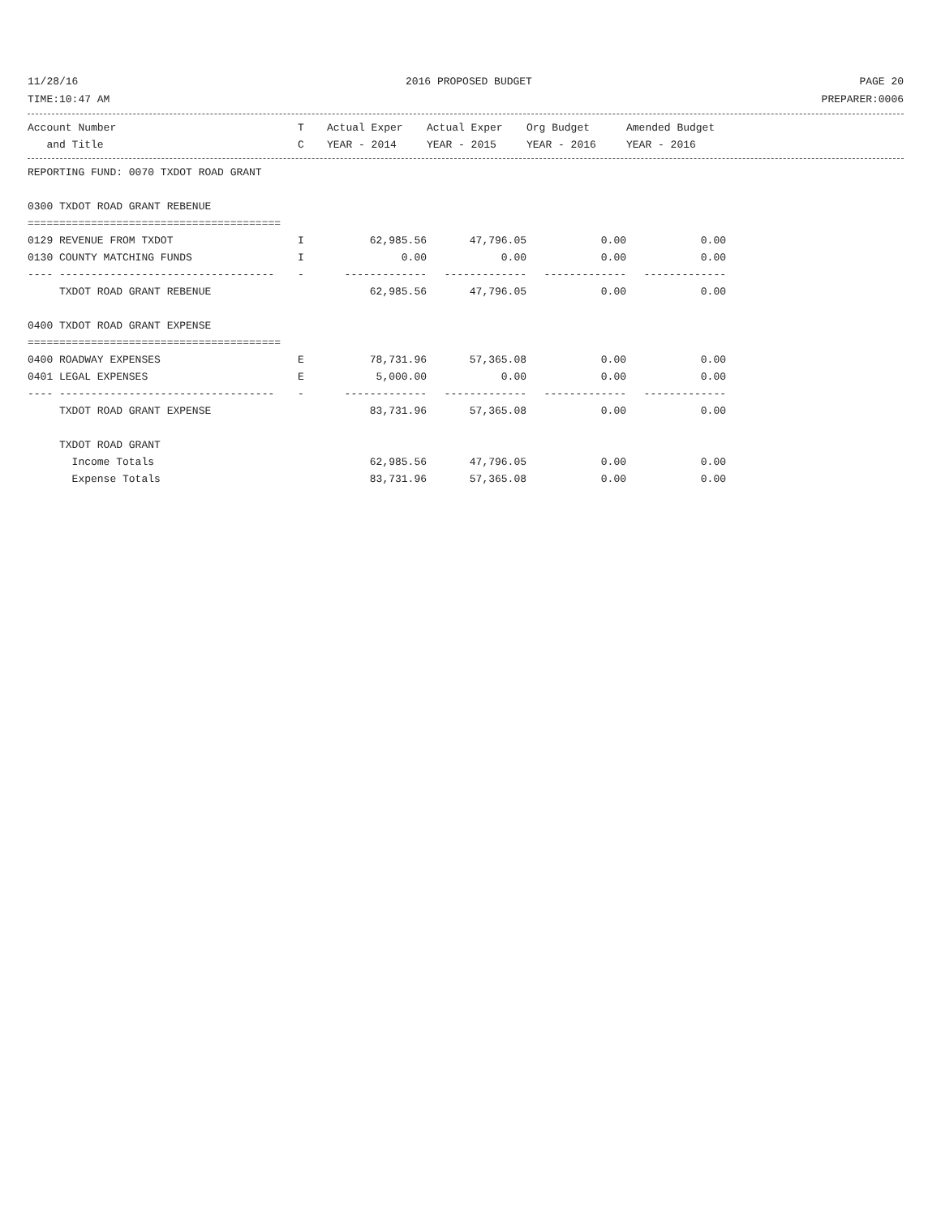11/28/16 2016 PROPOSED BUDGET PAGE 20
TIME:10:47 AM PREPARER:0006
| Account Number | T | Actual Exper | Actual Exper | Org Budget | Amended Budget |
| --- | --- | --- | --- | --- | --- |
| and Title | C | YEAR - 2014 | YEAR - 2015 | YEAR - 2016 | YEAR - 2016 |
| REPORTING FUND: 0070 TXDOT ROAD GRANT | | | | | |
| 0300 TXDOT ROAD GRANT REBENUE | | | | | |
| ======================================== | | | | | |
| 0129 REVENUE FROM TXDOT | I | 62,985.56 | 47,796.05 | 0.00 | 0.00 |
| 0130 COUNTY MATCHING FUNDS | I | 0.00 | 0.00 | 0.00 | 0.00 |
| ---- ---------------------------------- | - | ------------- | ------------- | ------------- | ------------- |
| TXDOT ROAD GRANT REBENUE | | 62,985.56 | 47,796.05 | 0.00 | 0.00 |
| 0400 TXDOT ROAD GRANT EXPENSE | | | | | |
| ======================================== | | | | | |
| 0400 ROADWAY EXPENSES | E | 78,731.96 | 57,365.08 | 0.00 | 0.00 |
| 0401 LEGAL EXPENSES | E | 5,000.00 | 0.00 | 0.00 | 0.00 |
| ---- ---------------------------------- | - | ------------- | ------------- | ------------- | ------------- |
| TXDOT ROAD GRANT EXPENSE | | 83,731.96 | 57,365.08 | 0.00 | 0.00 |
| TXDOT ROAD GRANT | | | | | |
| Income Totals | | 62,985.56 | 47,796.05 | 0.00 | 0.00 |
| Expense Totals | | 83,731.96 | 57,365.08 | 0.00 | 0.00 |